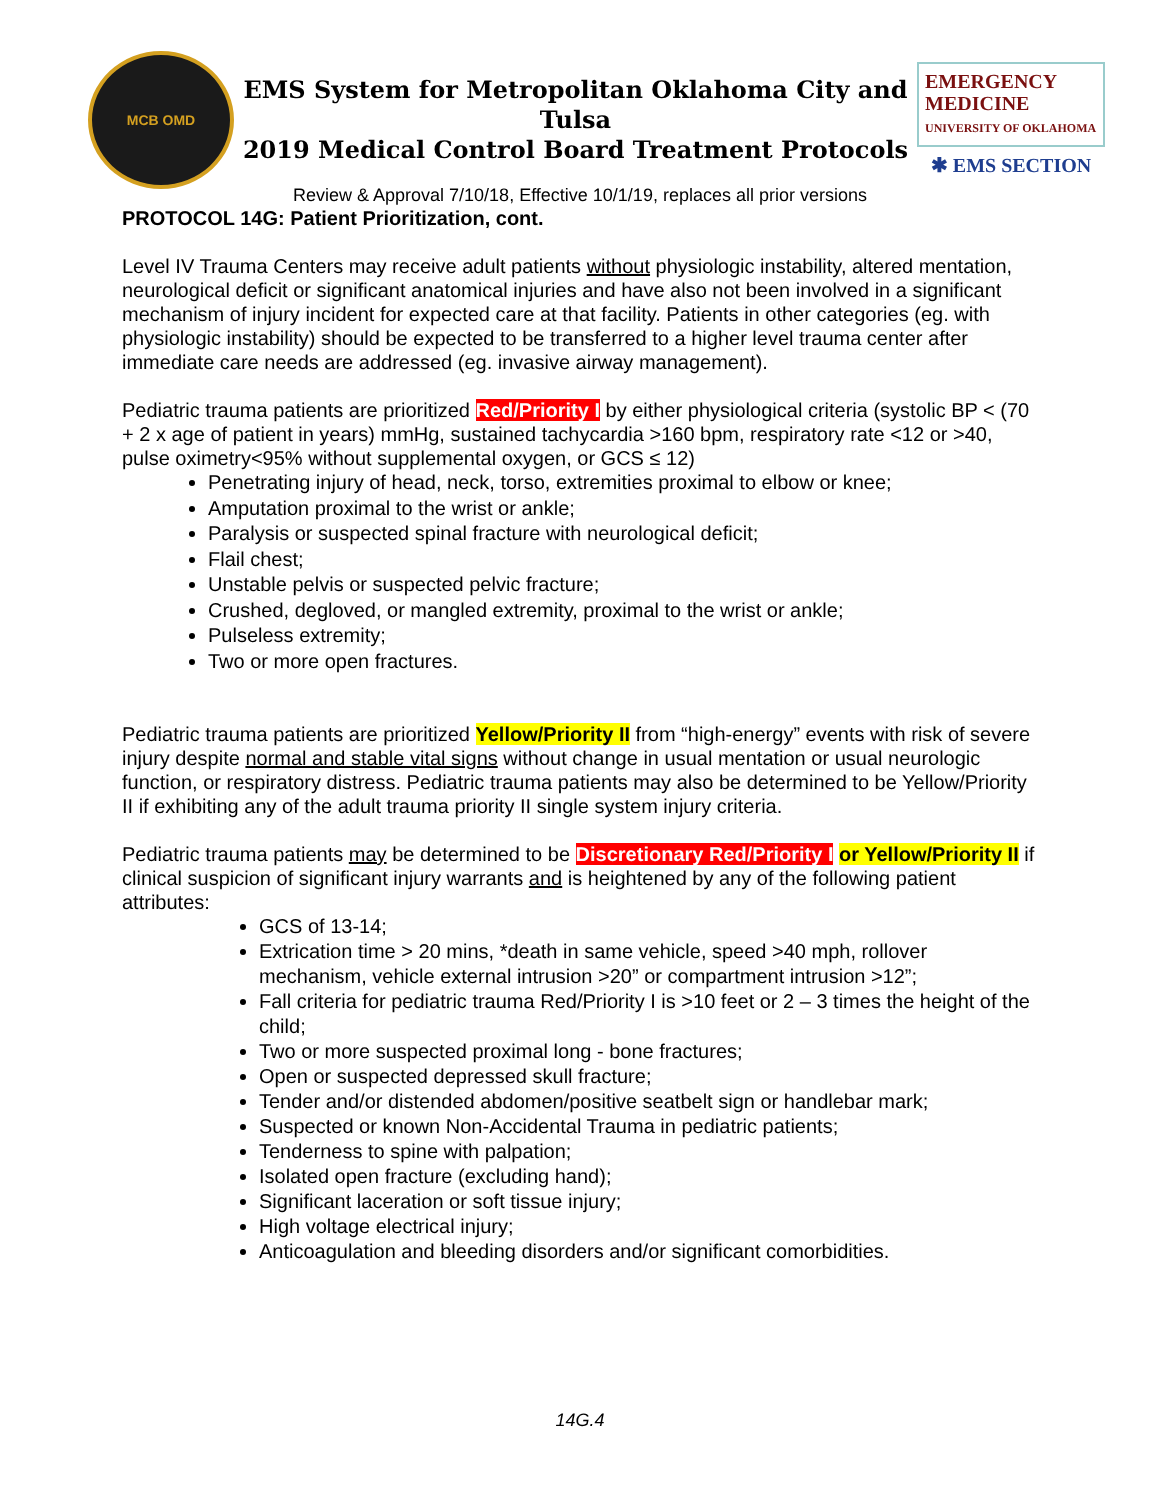MCB OMD
EMS System for Metropolitan Oklahoma City and Tulsa
2019 Medical Control Board Treatment Protocols
EMERGENCY MEDICINE
UNIVERSITY OF OKLAHOMA
✱ EMS SECTION
Review & Approval 7/10/18, Effective 10/1/19, replaces all prior versions
PROTOCOL 14G: Patient Prioritization, cont.
Level IV Trauma Centers may receive adult patients without physiologic instability, altered mentation, neurological deficit or significant anatomical injuries and have also not been involved in a significant mechanism of injury incident for expected care at that facility. Patients in other categories (eg. with physiologic instability) should be expected to be transferred to a higher level trauma center after immediate care needs are addressed (eg. invasive airway management).
Pediatric trauma patients are prioritized Red/Priority I by either physiological criteria (systolic BP < (70 + 2 x age of patient in years) mmHg, sustained tachycardia >160 bpm, respiratory rate <12 or >40, pulse oximetry<95% without supplemental oxygen, or GCS ≤ 12)
Penetrating injury of head, neck, torso, extremities proximal to elbow or knee;
Amputation proximal to the wrist or ankle;
Paralysis or suspected spinal fracture with neurological deficit;
Flail chest;
Unstable pelvis or suspected pelvic fracture;
Crushed, degloved, or mangled extremity, proximal to the wrist or ankle;
Pulseless extremity;
Two or more open fractures.
Pediatric trauma patients are prioritized Yellow/Priority II from “high-energy” events with risk of severe injury despite normal and stable vital signs without change in usual mentation or usual neurologic function, or respiratory distress. Pediatric trauma patients may also be determined to be Yellow/Priority II if exhibiting any of the adult trauma priority II single system injury criteria.
Pediatric trauma patients may be determined to be Discretionary Red/Priority I or Yellow/Priority II if clinical suspicion of significant injury warrants and is heightened by any of the following patient attributes:
GCS of 13-14;
Extrication time > 20 mins, *death in same vehicle, speed >40 mph, rollover mechanism, vehicle external intrusion >20” or compartment intrusion >12”;
Fall criteria for pediatric trauma Red/Priority I is >10 feet or 2 – 3 times the height of the child;
Two or more suspected proximal long - bone fractures;
Open or suspected depressed skull fracture;
Tender and/or distended abdomen/positive seatbelt sign or handlebar mark;
Suspected or known Non-Accidental Trauma in pediatric patients;
Tenderness to spine with palpation;
Isolated open fracture (excluding hand);
Significant laceration or soft tissue injury;
High voltage electrical injury;
Anticoagulation and bleeding disorders and/or significant comorbidities.
14G.4